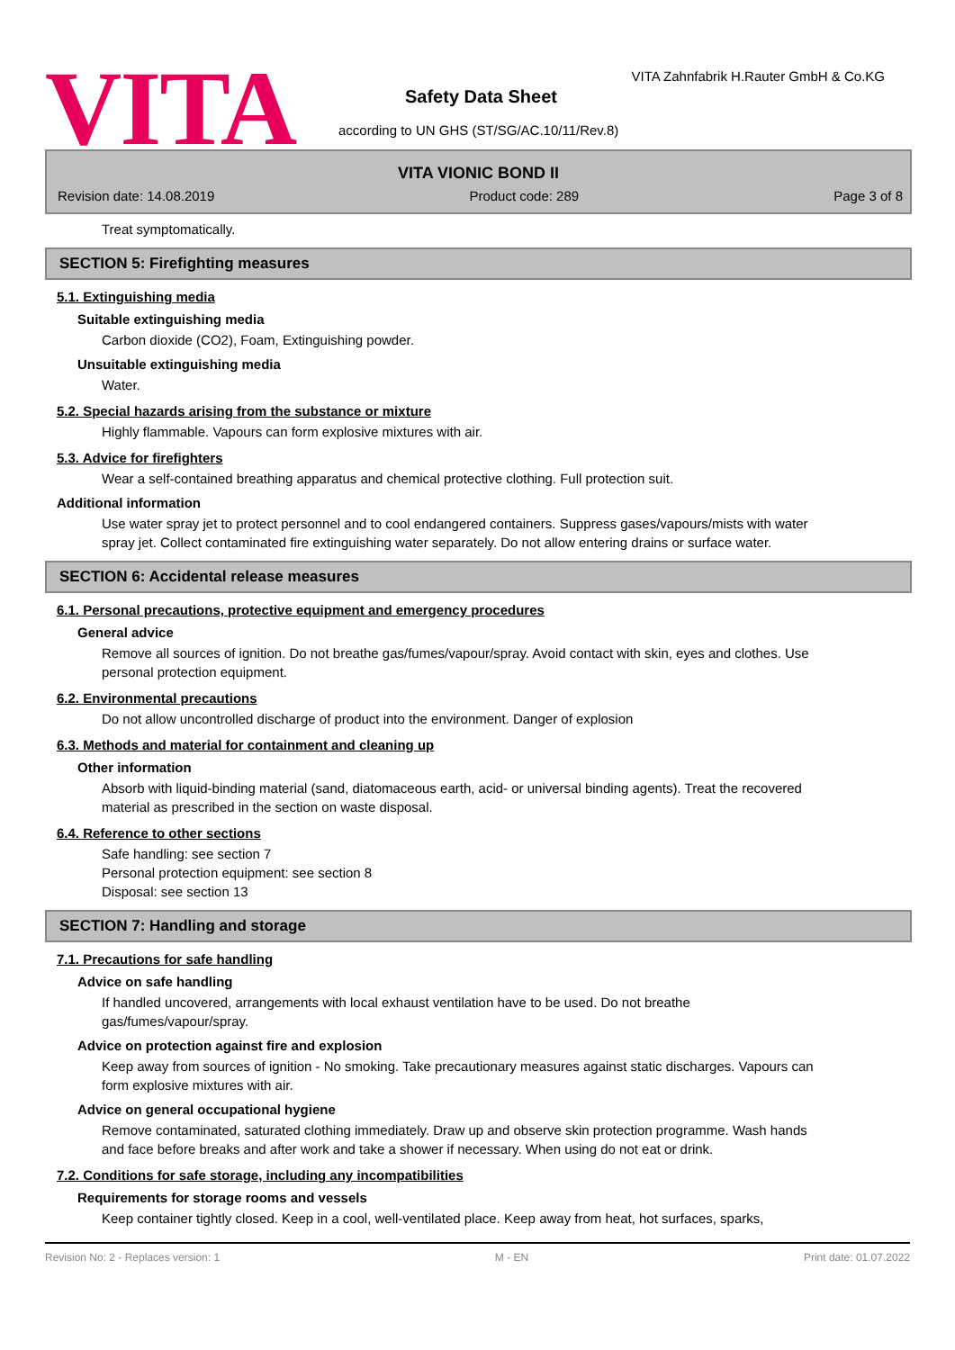VITA
VITA Zahnfabrik H.Rauter GmbH & Co.KG
Safety Data Sheet
according to UN GHS (ST/SG/AC.10/11/Rev.8)
VITA VIONIC BOND II
Revision date: 14.08.2019 Product code: 289 Page 3 of 8
Treat symptomatically.
SECTION 5: Firefighting measures
5.1. Extinguishing media
Suitable extinguishing media
Carbon dioxide (CO2), Foam, Extinguishing powder.
Unsuitable extinguishing media
Water.
5.2. Special hazards arising from the substance or mixture
Highly flammable. Vapours can form explosive mixtures with air.
5.3. Advice for firefighters
Wear a self-contained breathing apparatus and chemical protective clothing. Full protection suit.
Additional information
Use water spray jet to protect personnel and to cool endangered containers. Suppress gases/vapours/mists with water spray jet. Collect contaminated fire extinguishing water separately. Do not allow entering drains or surface water.
SECTION 6: Accidental release measures
6.1. Personal precautions, protective equipment and emergency procedures
General advice
Remove all sources of ignition. Do not breathe gas/fumes/vapour/spray. Avoid contact with skin, eyes and clothes. Use personal protection equipment.
6.2. Environmental precautions
Do not allow uncontrolled discharge of product into the environment. Danger of explosion
6.3. Methods and material for containment and cleaning up
Other information
Absorb with liquid-binding material (sand, diatomaceous earth, acid- or universal binding agents). Treat the recovered material as prescribed in the section on waste disposal.
6.4. Reference to other sections
Safe handling: see section 7
Personal protection equipment: see section 8
Disposal: see section 13
SECTION 7: Handling and storage
7.1. Precautions for safe handling
Advice on safe handling
If handled uncovered, arrangements with local exhaust ventilation have to be used. Do not breathe gas/fumes/vapour/spray.
Advice on protection against fire and explosion
Keep away from sources of ignition - No smoking. Take precautionary measures against static discharges. Vapours can form explosive mixtures with air.
Advice on general occupational hygiene
Remove contaminated, saturated clothing immediately. Draw up and observe skin protection programme. Wash hands and face before breaks and after work and take a shower if necessary. When using do not eat or drink.
7.2. Conditions for safe storage, including any incompatibilities
Requirements for storage rooms and vessels
Keep container tightly closed. Keep in a cool, well-ventilated place. Keep away from heat, hot surfaces, sparks,
Revision No: 2 - Replaces version: 1 M - EN Print date: 01.07.2022